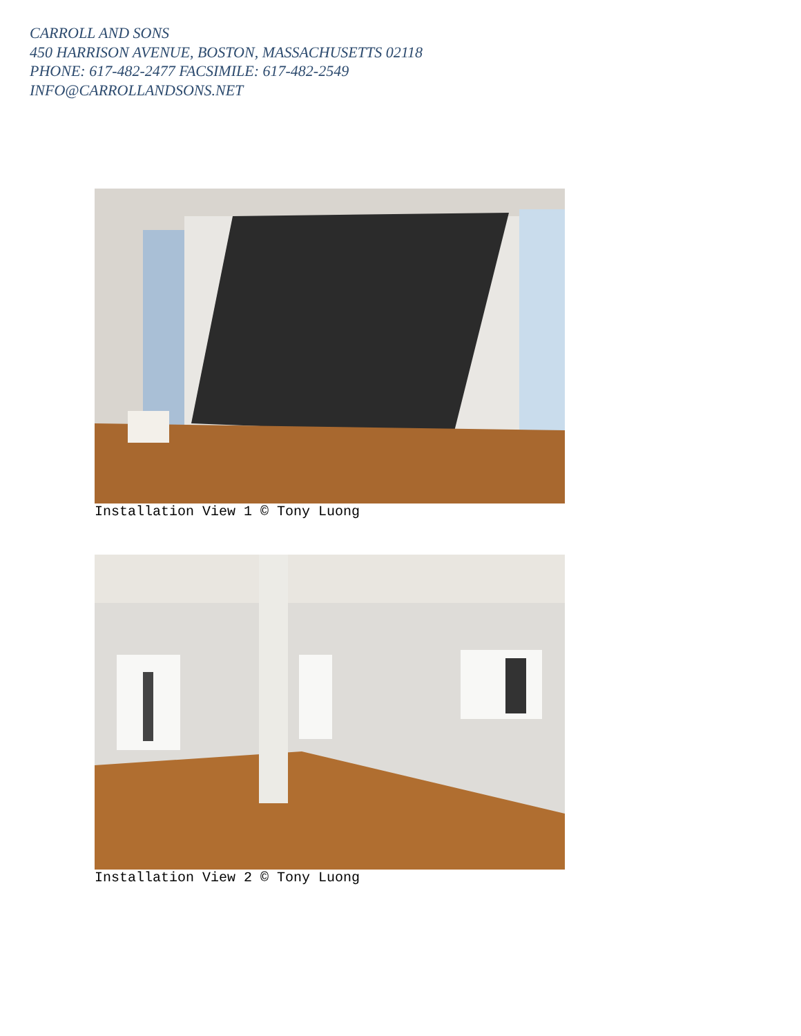CARROLL AND SONS
450 HARRISON AVENUE, BOSTON, MASSACHUSETTS 02118
PHONE: 617-482-2477 FACSIMILE: 617-482-2549
INFO@CARROLLANDSONS.NET
Installation View 1 © Tony Luong
Installation View 2 © Tony Luong